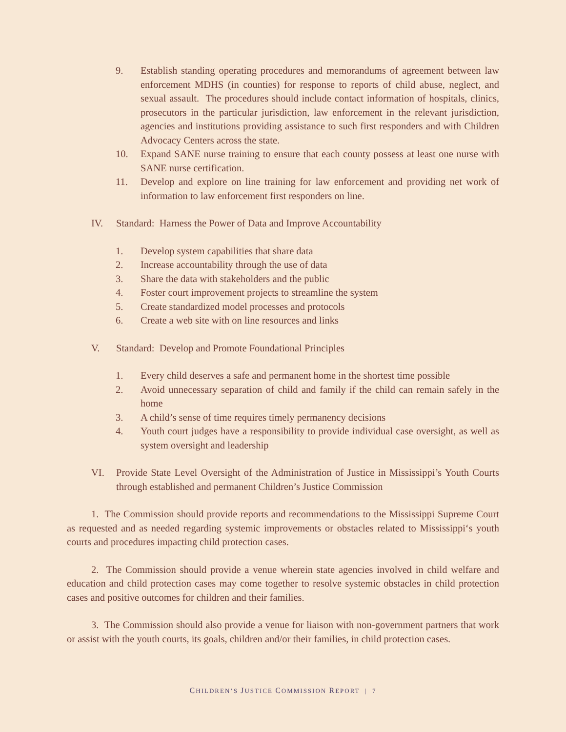9. Establish standing operating procedures and memorandums of agreement between law enforcement MDHS (in counties) for response to reports of child abuse, neglect, and sexual assault. The procedures should include contact information of hospitals, clinics, prosecutors in the particular jurisdiction, law enforcement in the relevant jurisdiction, agencies and institutions providing assistance to such first responders and with Children Advocacy Centers across the state.
10. Expand SANE nurse training to ensure that each county possess at least one nurse with SANE nurse certification.
11. Develop and explore on line training for law enforcement and providing net work of information to law enforcement first responders on line.
IV. Standard: Harness the Power of Data and Improve Accountability
1. Develop system capabilities that share data
2. Increase accountability through the use of data
3. Share the data with stakeholders and the public
4. Foster court improvement projects to streamline the system
5. Create standardized model processes and protocols
6. Create a web site with on line resources and links
V. Standard: Develop and Promote Foundational Principles
1. Every child deserves a safe and permanent home in the shortest time possible
2. Avoid unnecessary separation of child and family if the child can remain safely in the home
3. A child’s sense of time requires timely permanency decisions
4. Youth court judges have a responsibility to provide individual case oversight, as well as system oversight and leadership
VI. Provide State Level Oversight of the Administration of Justice in Mississippi’s Youth Courts through established and permanent Children’s Justice Commission
1. The Commission should provide reports and recommendations to the Mississippi Supreme Court as requested and as needed regarding systemic improvements or obstacles related to Mississippi‘s youth courts and procedures impacting child protection cases.
2. The Commission should provide a venue wherein state agencies involved in child welfare and education and child protection cases may come together to resolve systemic obstacles in child protection cases and positive outcomes for children and their families.
3. The Commission should also provide a venue for liaison with non-government partners that work or assist with the youth courts, its goals, children and/or their families, in child protection cases.
CHILDREN’S JUSTICE COMMISSION REPORT | 7